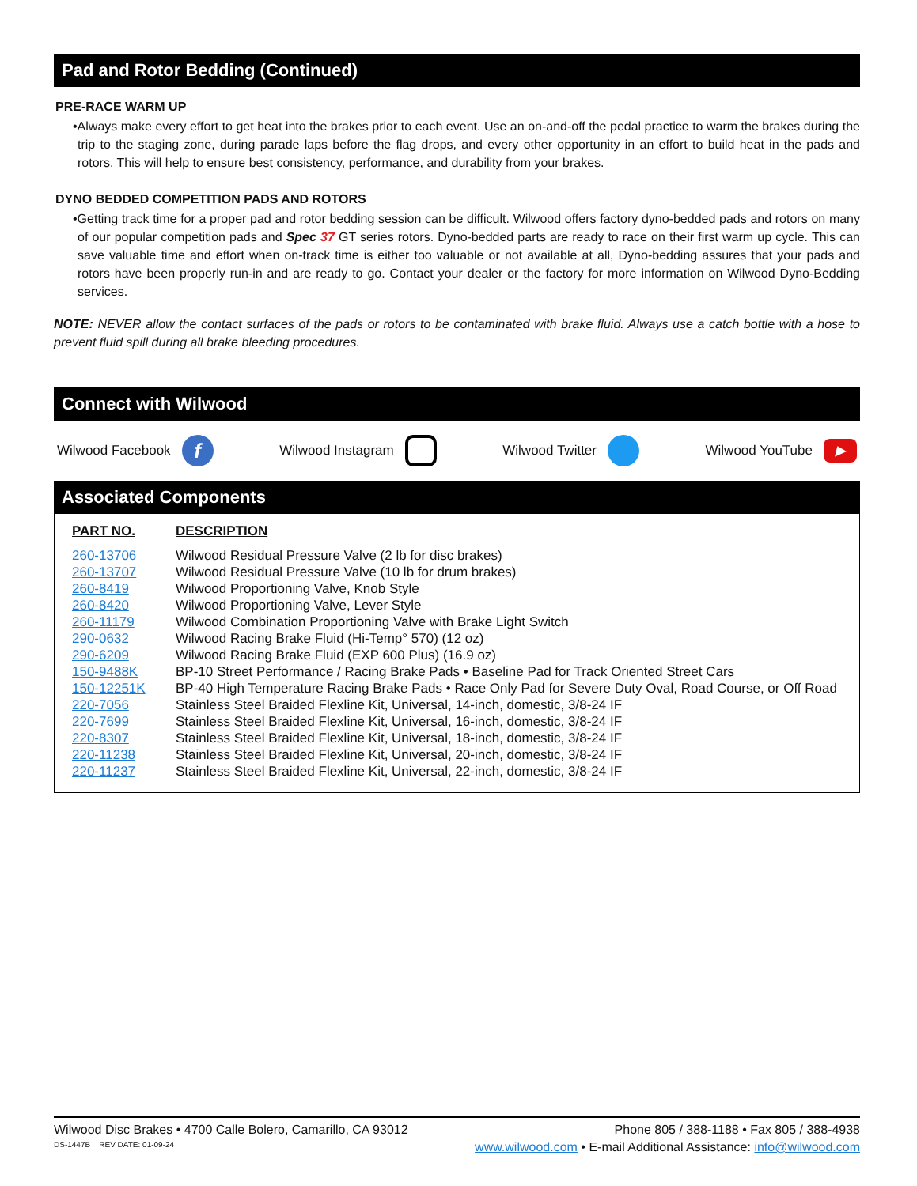Pad and Rotor Bedding (Continued)
PRE-RACE WARM UP
•Always make every effort to get heat into the brakes prior to each event. Use an on-and-off the pedal practice to warm the brakes during the trip to the staging zone, during parade laps before the flag drops, and every other opportunity in an effort to build heat in the pads and rotors. This will help to ensure best consistency, performance, and durability from your brakes.
DYNO BEDDED COMPETITION PADS AND ROTORS
•Getting track time for a proper pad and rotor bedding session can be difficult. Wilwood offers factory dyno-bedded pads and rotors on many of our popular competition pads and Spec 37 GT series rotors. Dyno-bedded parts are ready to race on their first warm up cycle. This can save valuable time and effort when on-track time is either too valuable or not available at all, Dyno-bedding assures that your pads and rotors have been properly run-in and are ready to go. Contact your dealer or the factory for more information on Wilwood Dyno-Bedding services.
NOTE: NEVER allow the contact surfaces of the pads or rotors to be contaminated with brake fluid. Always use a catch bottle with a hose to prevent fluid spill during all brake bleeding procedures.
Connect with Wilwood
Wilwood Facebook f Wilwood Instagram Wilwood Twitter Wilwood YouTube ▶
Associated Components
| PART NO. | DESCRIPTION |
| --- | --- |
| 260-13706 | Wilwood Residual Pressure Valve (2 lb for disc brakes) |
| 260-13707 | Wilwood Residual Pressure Valve (10 lb for drum brakes) |
| 260-8419 | Wilwood Proportioning Valve, Knob Style |
| 260-8420 | Wilwood Proportioning Valve, Lever Style |
| 260-11179 | Wilwood Combination Proportioning Valve with Brake Light Switch |
| 290-0632 | Wilwood Racing Brake Fluid (Hi-Temp° 570) (12 oz) |
| 290-6209 | Wilwood Racing Brake Fluid (EXP 600 Plus) (16.9 oz) |
| 150-9488K | BP-10 Street Performance / Racing Brake Pads • Baseline Pad for Track Oriented Street Cars |
| 150-12251K | BP-40 High Temperature Racing Brake Pads • Race Only Pad for Severe Duty Oval, Road Course, or Off Road |
| 220-7056 | Stainless Steel Braided Flexline Kit, Universal, 14-inch, domestic, 3/8-24 IF |
| 220-7699 | Stainless Steel Braided Flexline Kit, Universal, 16-inch, domestic, 3/8-24 IF |
| 220-8307 | Stainless Steel Braided Flexline Kit, Universal, 18-inch, domestic, 3/8-24 IF |
| 220-11238 | Stainless Steel Braided Flexline Kit, Universal, 20-inch, domestic, 3/8-24 IF |
| 220-11237 | Stainless Steel Braided Flexline Kit, Universal, 22-inch, domestic, 3/8-24 IF |
Wilwood Disc Brakes • 4700 Calle Bolero, Camarillo, CA 93012 Phone 805 / 388-1188 • Fax 805 / 388-4938
DS-1447B REV DATE: 01-09-24 www.wilwood.com • E-mail Additional Assistance: info@wilwood.com